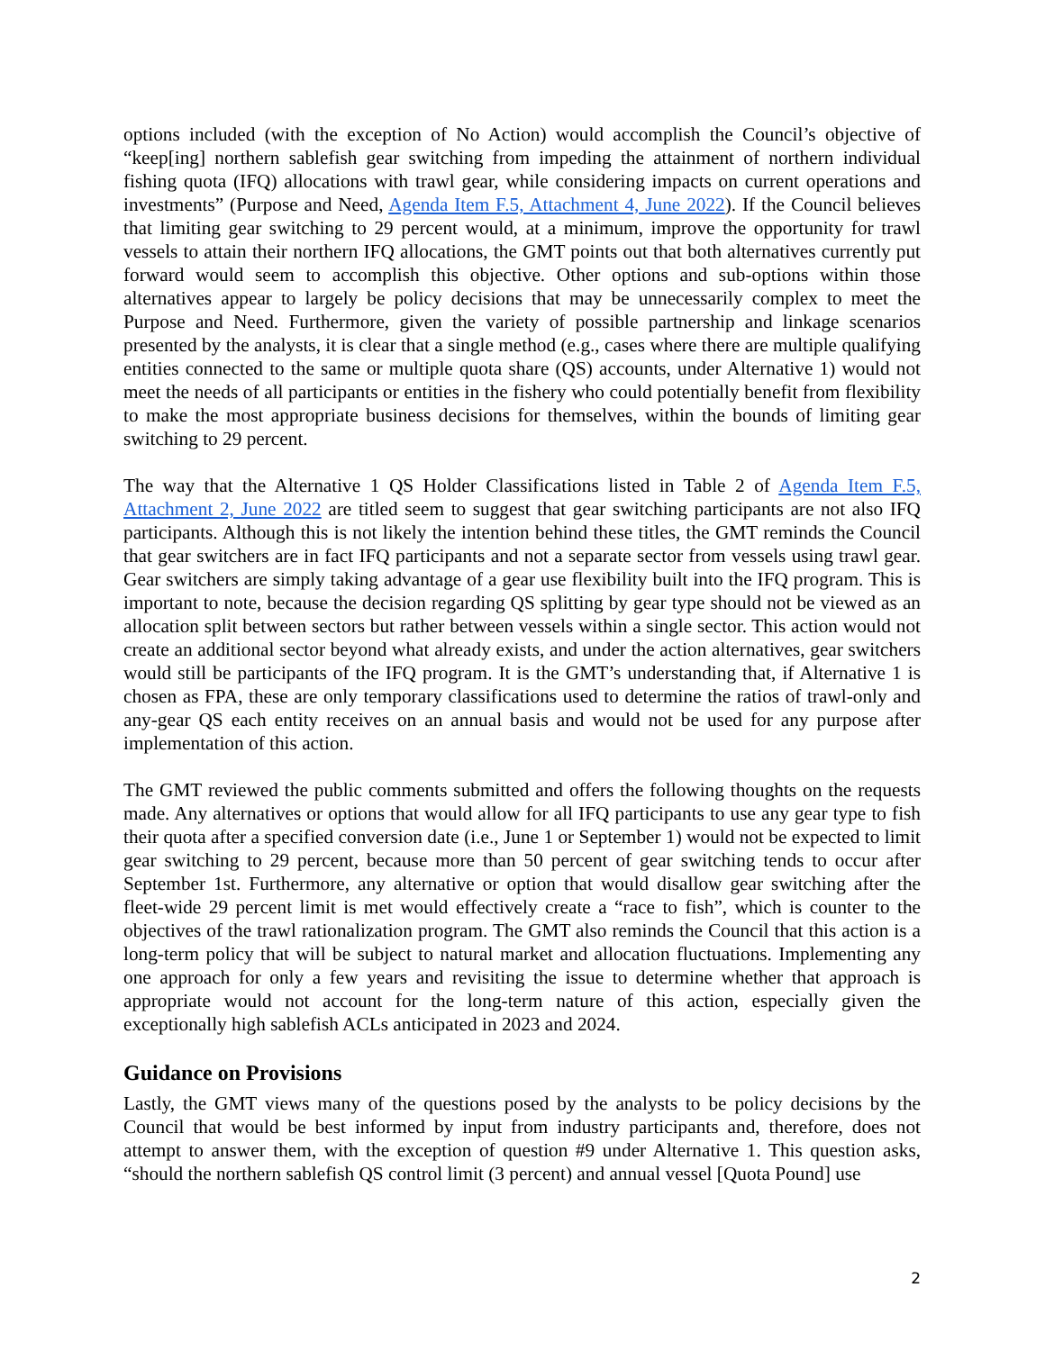options included (with the exception of No Action) would accomplish the Council’s objective of “keep[ing] northern sablefish gear switching from impeding the attainment of northern individual fishing quota (IFQ) allocations with trawl gear, while considering impacts on current operations and investments” (Purpose and Need, Agenda Item F.5, Attachment 4, June 2022). If the Council believes that limiting gear switching to 29 percent would, at a minimum, improve the opportunity for trawl vessels to attain their northern IFQ allocations, the GMT points out that both alternatives currently put forward would seem to accomplish this objective. Other options and sub-options within those alternatives appear to largely be policy decisions that may be unnecessarily complex to meet the Purpose and Need. Furthermore, given the variety of possible partnership and linkage scenarios presented by the analysts, it is clear that a single method (e.g., cases where there are multiple qualifying entities connected to the same or multiple quota share (QS) accounts, under Alternative 1) would not meet the needs of all participants or entities in the fishery who could potentially benefit from flexibility to make the most appropriate business decisions for themselves, within the bounds of limiting gear switching to 29 percent.
The way that the Alternative 1 QS Holder Classifications listed in Table 2 of Agenda Item F.5, Attachment 2, June 2022 are titled seem to suggest that gear switching participants are not also IFQ participants. Although this is not likely the intention behind these titles, the GMT reminds the Council that gear switchers are in fact IFQ participants and not a separate sector from vessels using trawl gear. Gear switchers are simply taking advantage of a gear use flexibility built into the IFQ program. This is important to note, because the decision regarding QS splitting by gear type should not be viewed as an allocation split between sectors but rather between vessels within a single sector. This action would not create an additional sector beyond what already exists, and under the action alternatives, gear switchers would still be participants of the IFQ program. It is the GMT’s understanding that, if Alternative 1 is chosen as FPA, these are only temporary classifications used to determine the ratios of trawl-only and any-gear QS each entity receives on an annual basis and would not be used for any purpose after implementation of this action.
The GMT reviewed the public comments submitted and offers the following thoughts on the requests made. Any alternatives or options that would allow for all IFQ participants to use any gear type to fish their quota after a specified conversion date (i.e., June 1 or September 1) would not be expected to limit gear switching to 29 percent, because more than 50 percent of gear switching tends to occur after September 1st. Furthermore, any alternative or option that would disallow gear switching after the fleet-wide 29 percent limit is met would effectively create a “race to fish”, which is counter to the objectives of the trawl rationalization program. The GMT also reminds the Council that this action is a long-term policy that will be subject to natural market and allocation fluctuations. Implementing any one approach for only a few years and revisiting the issue to determine whether that approach is appropriate would not account for the long-term nature of this action, especially given the exceptionally high sablefish ACLs anticipated in 2023 and 2024.
Guidance on Provisions
Lastly, the GMT views many of the questions posed by the analysts to be policy decisions by the Council that would be best informed by input from industry participants and, therefore, does not attempt to answer them, with the exception of question #9 under Alternative 1. This question asks, “should the northern sablefish QS control limit (3 percent) and annual vessel [Quota Pound] use
2